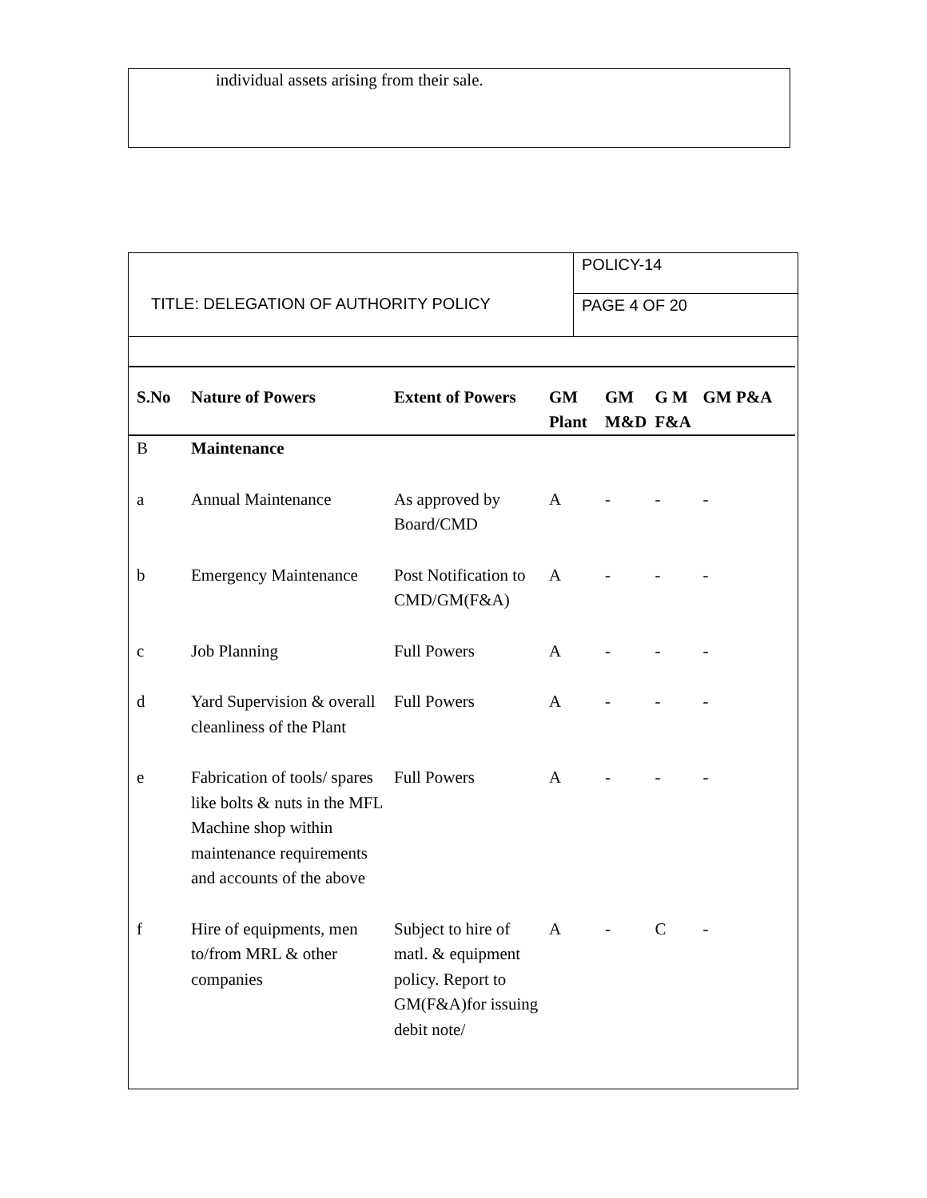individual assets arising from their sale.
TITLE: DELEGATION OF AUTHORITY POLICY
POLICY-14
PAGE 4 OF 20
| S.No | Nature of Powers | Extent of Powers | GM Plant | GM M&D | G M F&A | GM P&A |
| --- | --- | --- | --- | --- | --- | --- |
| B | Maintenance | | | | | |
| a | Annual Maintenance | As approved by Board/CMD | A | - | - | - |
| b | Emergency Maintenance | Post Notification to CMD/GM(F&A) | A | - | - | - |
| c | Job Planning | Full Powers | A | - | - | - |
| d | Yard Supervision & overall cleanliness of the Plant | Full Powers | A | - | - | - |
| e | Fabrication of tools/ spares like bolts & nuts in the MFL Machine shop within maintenance requirements and accounts of the above | Full Powers | A | - | - | - |
| f | Hire of equipments, men to/from MRL & other companies | Subject to hire of matl. & equipment policy. Report to GM(F&A)for issuing debit note/ | A | - | C | - |